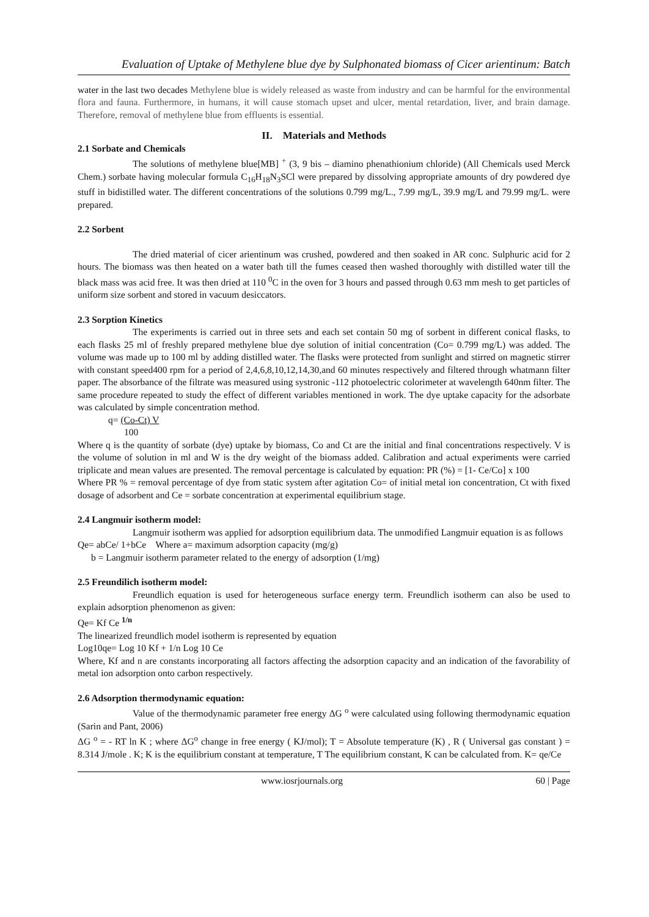Evaluation of Uptake of Methylene blue dye by Sulphonated biomass of Cicer arientinum: Batch
water in the last two decades Methylene blue is widely released as waste from industry and can be harmful for the environmental flora and fauna. Furthermore, in humans, it will cause stomach upset and ulcer, mental retardation, liver, and brain damage. Therefore, removal of methylene blue from effluents is essential.
II. Materials and Methods
2.1 Sorbate and Chemicals
The solutions of methylene blue[MB] <sup>+</sup> (3, 9 bis – diamino phenathionium chloride) (All Chemicals used Merck Chem.) sorbate having molecular formula C<sub>16</sub>H<sub>18</sub>N<sub>3</sub>SCl were prepared by dissolving appropriate amounts of dry powdered dye stuff in bidistilled water. The different concentrations of the solutions 0.799 mg/L., 7.99 mg/L, 39.9 mg/L and 79.99 mg/L. were prepared.
2.2 Sorbent
The dried material of cicer arientinum was crushed, powdered and then soaked in AR conc. Sulphuric acid for 2 hours. The biomass was then heated on a water bath till the fumes ceased then washed thoroughly with distilled water till the black mass was acid free. It was then dried at 110 <sup>0</sup>C in the oven for 3 hours and passed through 0.63 mm mesh to get particles of uniform size sorbent and stored in vacuum desiccators.
2.3 Sorption Kinetics
The experiments is carried out in three sets and each set contain 50 mg of sorbent in different conical flasks, to each flasks 25 ml of freshly prepared methylene blue dye solution of initial concentration (Co= 0.799 mg/L) was added. The volume was made up to 100 ml by adding distilled water. The flasks were protected from sunlight and stirred on magnetic stirrer with constant speed400 rpm for a period of 2,4,6,8,10,12,14,30,and 60 minutes respectively and filtered through whatmann filter paper. The absorbance of the filtrate was measured using systronic -112 photoelectric colorimeter at wavelength 640nm filter. The same procedure repeated to study the effect of different variables mentioned in work. The dye uptake capacity for the adsorbate was calculated by simple concentration method.
q= (Co-Ct) V
100
Where q is the quantity of sorbate (dye) uptake by biomass, Co and Ct are the initial and final concentrations respectively. V is the volume of solution in ml and W is the dry weight of the biomass added. Calibration and actual experiments were carried triplicate and mean values are presented. The removal percentage is calculated by equation: PR (%) = [1- Ce/Co] x 100
Where PR % = removal percentage of dye from static system after agitation Co= of initial metal ion concentration, Ct with fixed dosage of adsorbent and Ce = sorbate concentration at experimental equilibrium stage.
2.4 Langmuir isotherm model:
Langmuir isotherm was applied for adsorption equilibrium data. The unmodified Langmuir equation is as follows
Qe= abCe/ 1+bCe Where a= maximum adsorption capacity (mg/g)
b = Langmuir isotherm parameter related to the energy of adsorption (1/mg)
2.5 Freundilich isotherm model:
Freundlich equation is used for heterogeneous surface energy term. Freundlich isotherm can also be used to explain adsorption phenomenon as given:
Qe= Kf Ce <sup>1/n</sup>
The linearized freundlich model isotherm is represented by equation
Log10qe= Log 10 Kf + 1/n Log 10 Ce
Where, Kf and n are constants incorporating all factors affecting the adsorption capacity and an indication of the favorability of metal ion adsorption onto carbon respectively.
2.6 Adsorption thermodynamic equation:
Value of the thermodynamic parameter free energy ΔG <sup>o</sup> were calculated using following thermodynamic equation (Sarin and Pant, 2006)
ΔG <sup>o</sup> = - RT ln K ; where ΔG<sup>o</sup> change in free energy ( KJ/mol); T = Absolute temperature (K) , R ( Universal gas constant ) = 8.314 J/mole . K; K is the equilibrium constant at temperature, T The equilibrium constant, K can be calculated from. K= qe/Ce
www.iosrjournals.org 60 | Page